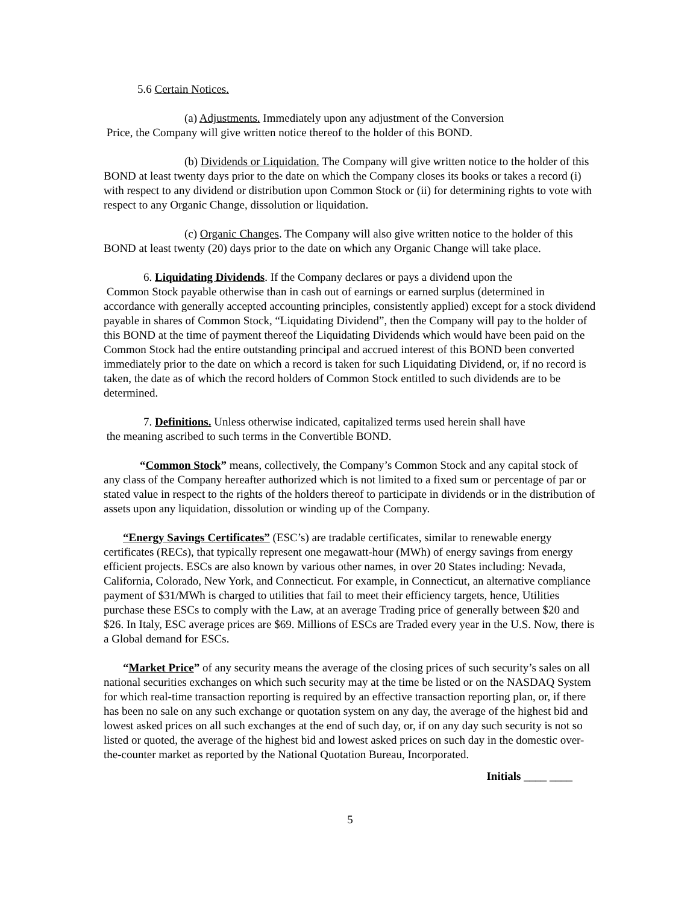5.6 Certain Notices.
(a) Adjustments. Immediately upon any adjustment of the Conversion
Price, the Company will give written notice thereof to the holder of this BOND.
(b) Dividends or Liquidation. The Company will give written notice to the holder of this BOND at least twenty days prior to the date on which the Company closes its books or takes a record (i) with respect to any dividend or distribution upon Common Stock or (ii) for determining rights to vote with respect to any Organic Change, dissolution or liquidation.
(c) Organic Changes. The Company will also give written notice to the holder of this BOND at least twenty (20) days prior to the date on which any Organic Change will take place.
6. Liquidating Dividends. If the Company declares or pays a dividend upon the
Common Stock payable otherwise than in cash out of earnings or earned surplus (determined in accordance with generally accepted accounting principles, consistently applied) except for a stock dividend payable in shares of Common Stock, “Liquidating Dividend”, then the Company will pay to the holder of this BOND at the time of payment thereof the Liquidating Dividends which would have been paid on the Common Stock had the entire outstanding principal and accrued interest of this BOND been converted immediately prior to the date on which a record is taken for such Liquidating Dividend, or, if no record is taken, the date as of which the record holders of Common Stock entitled to such dividends are to be determined.
7. Definitions. Unless otherwise indicated, capitalized terms used herein shall have
the meaning ascribed to such terms in the Convertible BOND.
“Common Stock” means, collectively, the Company’s Common Stock and any capital stock of any class of the Company hereafter authorized which is not limited to a fixed sum or percentage of par or stated value in respect to the rights of the holders thereof to participate in dividends or in the distribution of assets upon any liquidation, dissolution or winding up of the Company.
“Energy Savings Certificates” (ESC’s) are tradable certificates, similar to renewable energy certificates (RECs), that typically represent one megawatt-hour (MWh) of energy savings from energy efficient projects. ESCs are also known by various other names, in over 20 States including: Nevada, California, Colorado, New York, and Connecticut. For example, in Connecticut, an alternative compliance payment of $31/MWh is charged to utilities that fail to meet their efficiency targets, hence, Utilities purchase these ESCs to comply with the Law, at an average Trading price of generally between $20 and $26. In Italy, ESC average prices are $69. Millions of ESCs are Traded every year in the U.S. Now, there is a Global demand for ESCs.
“Market Price” of any security means the average of the closing prices of such security’s sales on all national securities exchanges on which such security may at the time be listed or on the NASDAQ System for which real-time transaction reporting is required by an effective transaction reporting plan, or, if there has been no sale on any such exchange or quotation system on any day, the average of the highest bid and lowest asked prices on all such exchanges at the end of such day, or, if on any day such security is not so listed or quoted, the average of the highest bid and lowest asked prices on such day in the domestic over-the-counter market as reported by the National Quotation Bureau, Incorporated.
Initials ____ ____
5